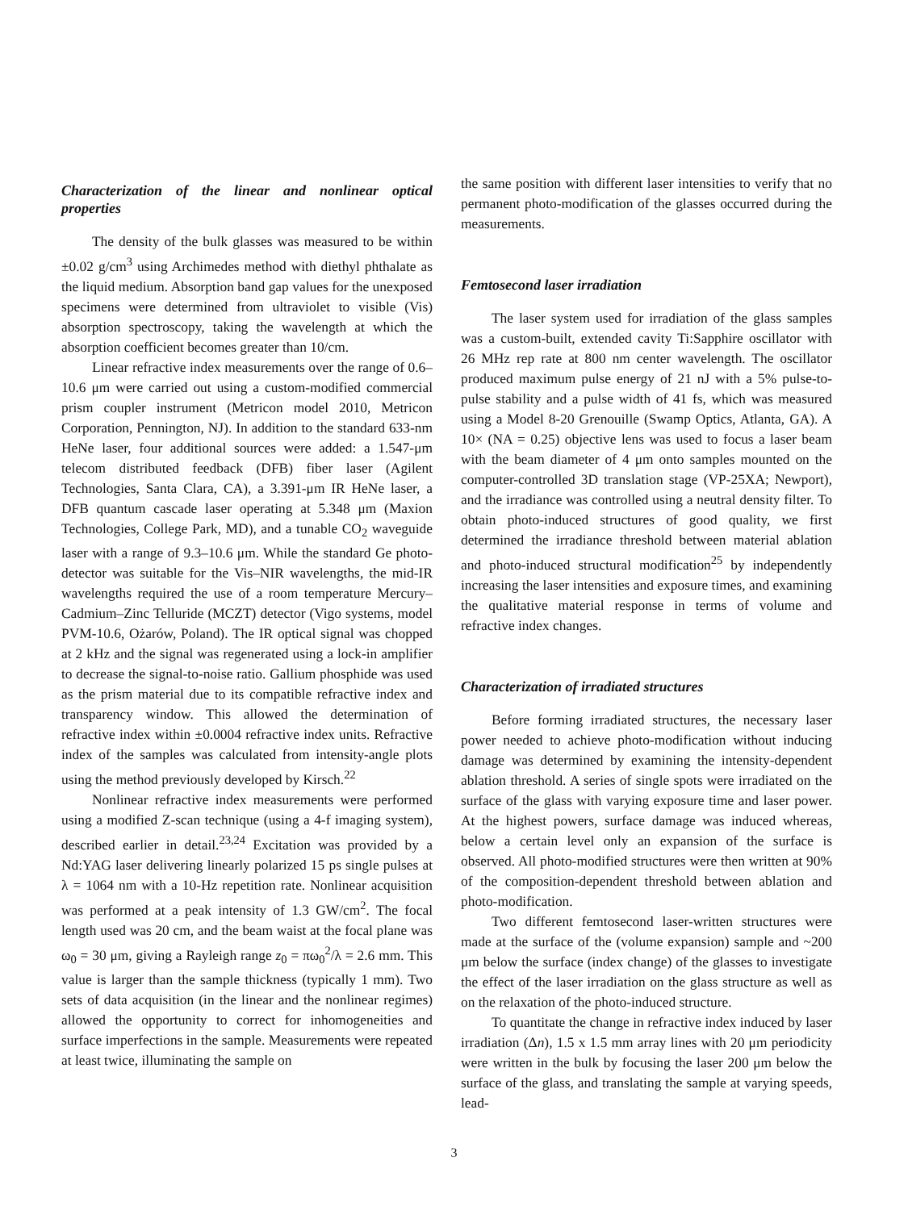Characterization of the linear and nonlinear optical properties
The density of the bulk glasses was measured to be within ±0.02 g/cm<sup>3</sup> using Archimedes method with diethyl phthalate as the liquid medium. Absorption band gap values for the unexposed specimens were determined from ultraviolet to visible (Vis) absorption spectroscopy, taking the wavelength at which the absorption coefficient becomes greater than 10/cm.
Linear refractive index measurements over the range of 0.6–10.6 μm were carried out using a custom-modified commercial prism coupler instrument (Metricon model 2010, Metricon Corporation, Pennington, NJ). In addition to the standard 633-nm HeNe laser, four additional sources were added: a 1.547-μm telecom distributed feedback (DFB) fiber laser (Agilent Technologies, Santa Clara, CA), a 3.391-μm IR HeNe laser, a DFB quantum cascade laser operating at 5.348 μm (Maxion Technologies, College Park, MD), and a tunable CO<sub>2</sub> waveguide laser with a range of 9.3–10.6 μm. While the standard Ge photo-detector was suitable for the Vis–NIR wavelengths, the mid-IR wavelengths required the use of a room temperature Mercury–Cadmium–Zinc Telluride (MCZT) detector (Vigo systems, model PVM-10.6, Ożarów, Poland). The IR optical signal was chopped at 2 kHz and the signal was regenerated using a lock-in amplifier to decrease the signal-to-noise ratio. Gallium phosphide was used as the prism material due to its compatible refractive index and transparency window. This allowed the determination of refractive index within ±0.0004 refractive index units. Refractive index of the samples was calculated from intensity-angle plots using the method previously developed by Kirsch.<sup>22</sup>
Nonlinear refractive index measurements were performed using a modified Z-scan technique (using a 4-f imaging system), described earlier in detail.<sup>23,24</sup> Excitation was provided by a Nd:YAG laser delivering linearly polarized 15 ps single pulses at λ = 1064 nm with a 10-Hz repetition rate. Nonlinear acquisition was performed at a peak intensity of 1.3 GW/cm<sup>2</sup>. The focal length used was 20 cm, and the beam waist at the focal plane was ω<sub>0</sub> = 30 μm, giving a Rayleigh range z<sub>0</sub> = πω<sub>0</sub><sup>2</sup>/λ = 2.6 mm. This value is larger than the sample thickness (typically 1 mm). Two sets of data acquisition (in the linear and the nonlinear regimes) allowed the opportunity to correct for inhomogeneities and surface imperfections in the sample. Measurements were repeated at least twice, illuminating the sample on
the same position with different laser intensities to verify that no permanent photo-modification of the glasses occurred during the measurements.
Femtosecond laser irradiation
The laser system used for irradiation of the glass samples was a custom-built, extended cavity Ti:Sapphire oscillator with 26 MHz rep rate at 800 nm center wavelength. The oscillator produced maximum pulse energy of 21 nJ with a 5% pulse-to-pulse stability and a pulse width of 41 fs, which was measured using a Model 8-20 Grenouille (Swamp Optics, Atlanta, GA). A 10× (NA = 0.25) objective lens was used to focus a laser beam with the beam diameter of 4 μm onto samples mounted on the computer-controlled 3D translation stage (VP-25XA; Newport), and the irradiance was controlled using a neutral density filter. To obtain photo-induced structures of good quality, we first determined the irradiance threshold between material ablation and photo-induced structural modification<sup>25</sup> by independently increasing the laser intensities and exposure times, and examining the qualitative material response in terms of volume and refractive index changes.
Characterization of irradiated structures
Before forming irradiated structures, the necessary laser power needed to achieve photo-modification without inducing damage was determined by examining the intensity-dependent ablation threshold. A series of single spots were irradiated on the surface of the glass with varying exposure time and laser power. At the highest powers, surface damage was induced whereas, below a certain level only an expansion of the surface is observed. All photo-modified structures were then written at 90% of the composition-dependent threshold between ablation and photo-modification.
Two different femtosecond laser-written structures were made at the surface of the (volume expansion) sample and ~200 μm below the surface (index change) of the glasses to investigate the effect of the laser irradiation on the glass structure as well as on the relaxation of the photo-induced structure.
To quantitate the change in refractive index induced by laser irradiation (Δn), 1.5 x 1.5 mm array lines with 20 μm periodicity were written in the bulk by focusing the laser 200 μm below the surface of the glass, and translating the sample at varying speeds, lead-
3